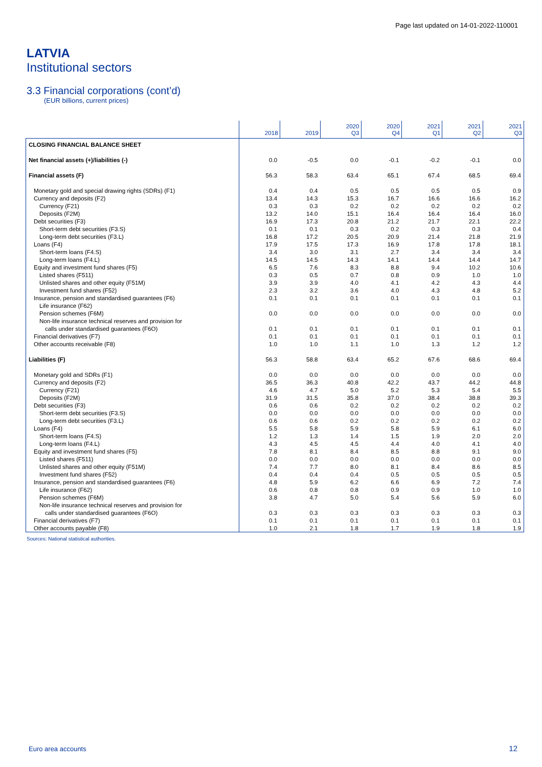Page last updated on 14-01-2022-110001
LATVIA
Institutional sectors
3.3 Financial corporations (cont’d)
(EUR billions, current prices)
| | 2018 | 2019 | 2020 Q3 | 2020 Q4 | 2021 Q1 | 2021 Q2 | 2021 Q3 |
| --- | --- | --- | --- | --- | --- | --- | --- |
| CLOSING FINANCIAL BALANCE SHEET | | | | | | | |
| Net financial assets (+)/liabilities (-) | 0.0 | -0.5 | 0.0 | -0.1 | -0.2 | -0.1 | 0.0 |
| Financial assets (F) | 56.3 | 58.3 | 63.4 | 65.1 | 67.4 | 68.5 | 69.4 |
| Monetary gold and special drawing rights (SDRs) (F1) | 0.4 | 0.4 | 0.5 | 0.5 | 0.5 | 0.5 | 0.9 |
| Currency and deposits (F2) | 13.4 | 14.3 | 15.3 | 16.7 | 16.6 | 16.6 | 16.2 |
| Currency (F21) | 0.3 | 0.3 | 0.2 | 0.2 | 0.2 | 0.2 | 0.2 |
| Deposits (F2M) | 13.2 | 14.0 | 15.1 | 16.4 | 16.4 | 16.4 | 16.0 |
| Debt securities (F3) | 16.9 | 17.3 | 20.8 | 21.2 | 21.7 | 22.1 | 22.2 |
| Short-term debt securities (F3.S) | 0.1 | 0.1 | 0.3 | 0.2 | 0.3 | 0.3 | 0.4 |
| Long-term debt securities (F3.L) | 16.8 | 17.2 | 20.5 | 20.9 | 21.4 | 21.8 | 21.9 |
| Loans (F4) | 17.9 | 17.5 | 17.3 | 16.9 | 17.8 | 17.8 | 18.1 |
| Short-term loans (F4.S) | 3.4 | 3.0 | 3.1 | 2.7 | 3.4 | 3.4 | 3.4 |
| Long-term loans (F4.L) | 14.5 | 14.5 | 14.3 | 14.1 | 14.4 | 14.4 | 14.7 |
| Equity and investment fund shares (F5) | 6.5 | 7.6 | 8.3 | 8.8 | 9.4 | 10.2 | 10.6 |
| Listed shares (F511) | 0.3 | 0.5 | 0.7 | 0.8 | 0.9 | 1.0 | 1.0 |
| Unlisted shares and other equity (F51M) | 3.9 | 3.9 | 4.0 | 4.1 | 4.2 | 4.3 | 4.4 |
| Investment fund shares (F52) | 2.3 | 3.2 | 3.6 | 4.0 | 4.3 | 4.8 | 5.2 |
| Insurance, pension and standardised guarantees (F6) | 0.1 | 0.1 | 0.1 | 0.1 | 0.1 | 0.1 | 0.1 |
| Life insurance (F62) | | | | | | | |
| Pension schemes (F6M) | 0.0 | 0.0 | 0.0 | 0.0 | 0.0 | 0.0 | 0.0 |
| Non-life insurance technical reserves and provision for | | | | | | | |
| calls under standardised guarantees (F6O) | 0.1 | 0.1 | 0.1 | 0.1 | 0.1 | 0.1 | 0.1 |
| Financial derivatives (F7) | 0.1 | 0.1 | 0.1 | 0.1 | 0.1 | 0.1 | 0.1 |
| Other accounts receivable (F8) | 1.0 | 1.0 | 1.1 | 1.0 | 1.3 | 1.2 | 1.2 |
| Liabilities (F) | 56.3 | 58.8 | 63.4 | 65.2 | 67.6 | 68.6 | 69.4 |
| Monetary gold and SDRs (F1) | 0.0 | 0.0 | 0.0 | 0.0 | 0.0 | 0.0 | 0.0 |
| Currency and deposits (F2) | 36.5 | 36.3 | 40.8 | 42.2 | 43.7 | 44.2 | 44.8 |
| Currency (F21) | 4.6 | 4.7 | 5.0 | 5.2 | 5.3 | 5.4 | 5.5 |
| Deposits (F2M) | 31.9 | 31.5 | 35.8 | 37.0 | 38.4 | 38.8 | 39.3 |
| Debt securities (F3) | 0.6 | 0.6 | 0.2 | 0.2 | 0.2 | 0.2 | 0.2 |
| Short-term debt securities (F3.S) | 0.0 | 0.0 | 0.0 | 0.0 | 0.0 | 0.0 | 0.0 |
| Long-term debt securities (F3.L) | 0.6 | 0.6 | 0.2 | 0.2 | 0.2 | 0.2 | 0.2 |
| Loans (F4) | 5.5 | 5.8 | 5.9 | 5.8 | 5.9 | 6.1 | 6.0 |
| Short-term loans (F4.S) | 1.2 | 1.3 | 1.4 | 1.5 | 1.9 | 2.0 | 2.0 |
| Long-term loans (F4.L) | 4.3 | 4.5 | 4.5 | 4.4 | 4.0 | 4.1 | 4.0 |
| Equity and investment fund shares (F5) | 7.8 | 8.1 | 8.4 | 8.5 | 8.8 | 9.1 | 9.0 |
| Listed shares (F511) | 0.0 | 0.0 | 0.0 | 0.0 | 0.0 | 0.0 | 0.0 |
| Unlisted shares and other equity (F51M) | 7.4 | 7.7 | 8.0 | 8.1 | 8.4 | 8.6 | 8.5 |
| Investment fund shares (F52) | 0.4 | 0.4 | 0.4 | 0.5 | 0.5 | 0.5 | 0.5 |
| Insurance, pension and standardised guarantees (F6) | 4.8 | 5.9 | 6.2 | 6.6 | 6.9 | 7.2 | 7.4 |
| Life insurance (F62) | 0.6 | 0.8 | 0.8 | 0.9 | 0.9 | 1.0 | 1.0 |
| Pension schemes (F6M) | 3.8 | 4.7 | 5.0 | 5.4 | 5.6 | 5.9 | 6.0 |
| Non-life insurance technical reserves and provision for | | | | | | | |
| calls under standardised guarantees (F6O) | 0.3 | 0.3 | 0.3 | 0.3 | 0.3 | 0.3 | 0.3 |
| Financial derivatives (F7) | 0.1 | 0.1 | 0.1 | 0.1 | 0.1 | 0.1 | 0.1 |
| Other accounts payable (F8) | 1.0 | 2.1 | 1.8 | 1.7 | 1.9 | 1.8 | 1.9 |
Sources: National statistical authorities.
Euro area accounts 12